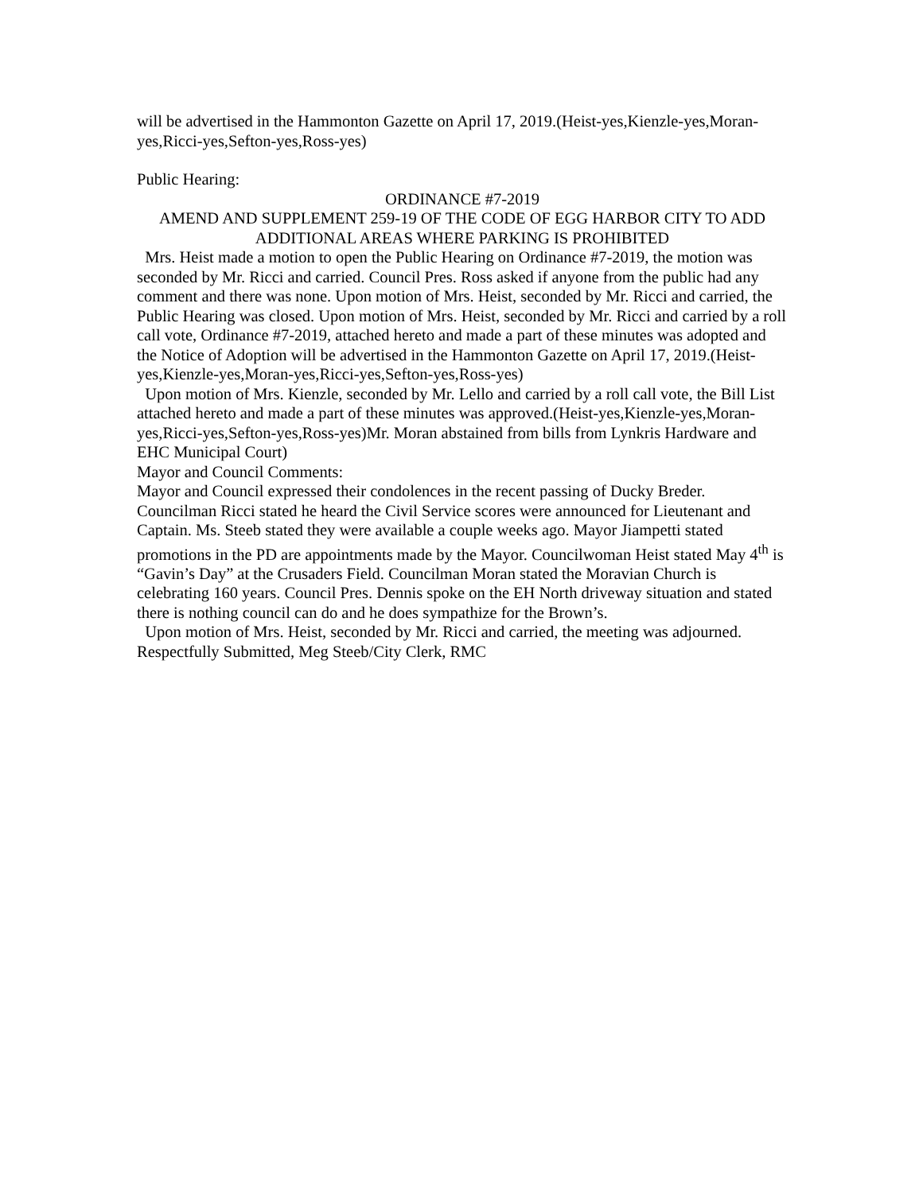will be advertised in the Hammonton Gazette on April 17, 2019.(Heist-yes,Kienzle-yes,Moran-yes,Ricci-yes,Sefton-yes,Ross-yes)
Public Hearing:
ORDINANCE #7-2019
AMEND AND SUPPLEMENT 259-19 OF THE CODE OF EGG HARBOR CITY TO ADD ADDITIONAL AREAS WHERE PARKING IS PROHIBITED
Mrs. Heist made a motion to open the Public Hearing on Ordinance #7-2019, the motion was seconded by Mr. Ricci and carried. Council Pres. Ross asked if anyone from the public had any comment and there was none. Upon motion of Mrs. Heist, seconded by Mr. Ricci and carried, the Public Hearing was closed. Upon motion of Mrs. Heist, seconded by Mr. Ricci and carried by a roll call vote, Ordinance #7-2019, attached hereto and made a part of these minutes was adopted and the Notice of Adoption will be advertised in the Hammonton Gazette on April 17, 2019.(Heist-yes,Kienzle-yes,Moran-yes,Ricci-yes,Sefton-yes,Ross-yes)
Upon motion of Mrs. Kienzle, seconded by Mr. Lello and carried by a roll call vote, the Bill List attached hereto and made a part of these minutes was approved.(Heist-yes,Kienzle-yes,Moran-yes,Ricci-yes,Sefton-yes,Ross-yes)Mr. Moran abstained from bills from Lynkris Hardware and EHC Municipal Court)
Mayor and Council Comments:
Mayor and Council expressed their condolences in the recent passing of Ducky Breder. Councilman Ricci stated he heard the Civil Service scores were announced for Lieutenant and Captain. Ms. Steeb stated they were available a couple weeks ago. Mayor Jiampetti stated promotions in the PD are appointments made by the Mayor. Councilwoman Heist stated May 4<sup>th</sup> is “Gavin’s Day” at the Crusaders Field. Councilman Moran stated the Moravian Church is celebrating 160 years. Council Pres. Dennis spoke on the EH North driveway situation and stated there is nothing council can do and he does sympathize for the Brown’s.
Upon motion of Mrs. Heist, seconded by Mr. Ricci and carried, the meeting was adjourned. Respectfully Submitted, Meg Steeb/City Clerk, RMC